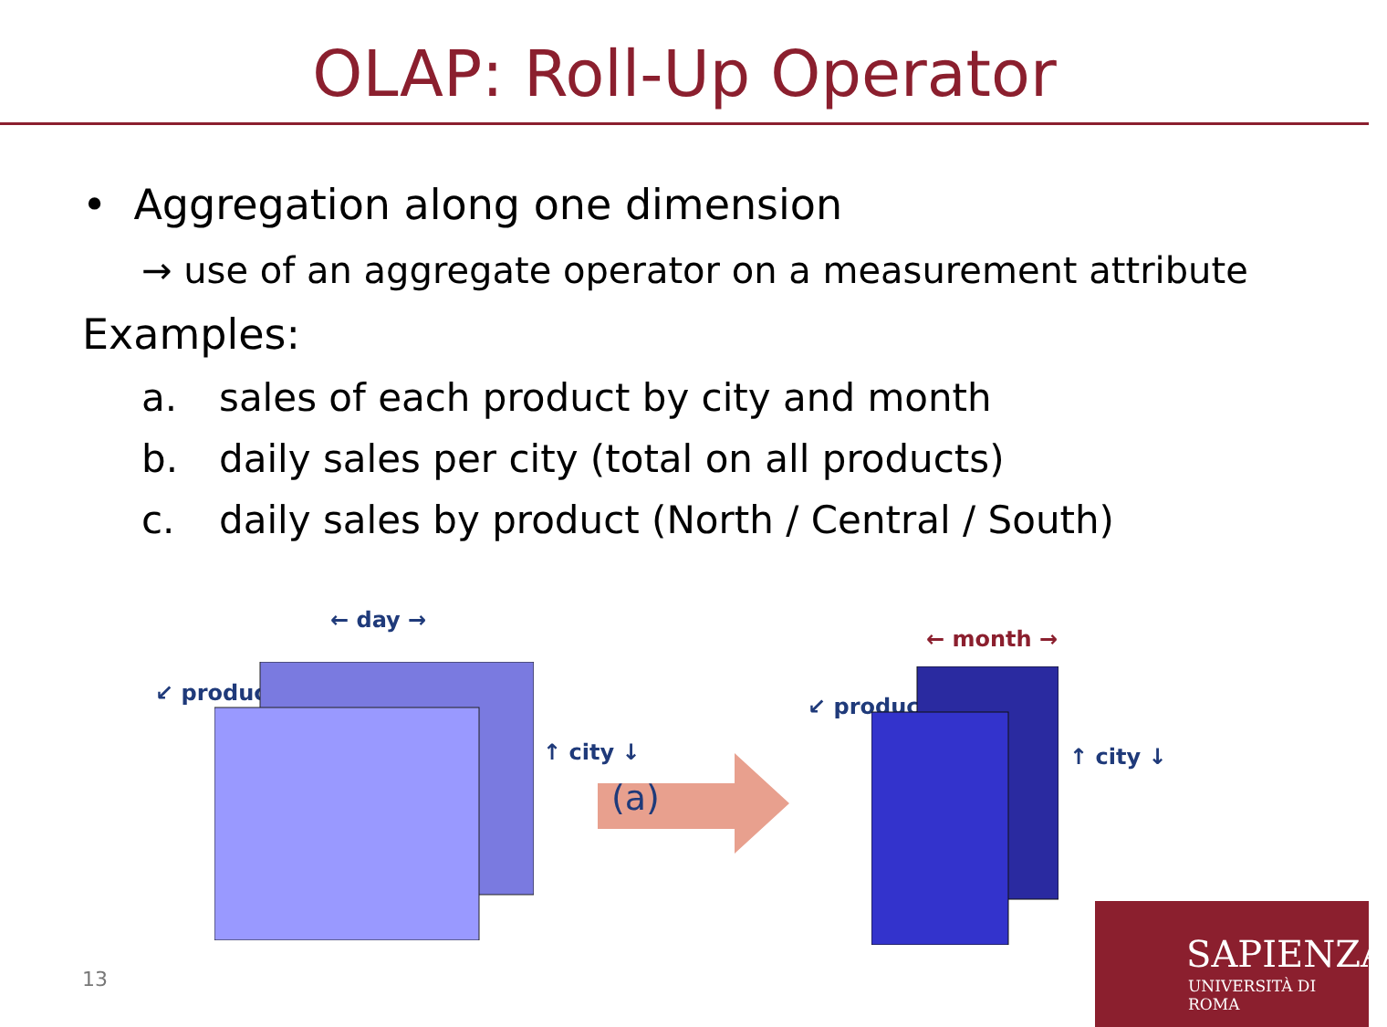OLAP: Roll-Up Operator
• Aggregation along one dimension
→ use of an aggregate operator on a measurement attribute
Examples:
a. sales of each product by city and month
b. daily sales per city (total on all products)
c. daily sales by product (North / Central / South)
← day →
↙ product ↗
↑ city ↓
← month →
↙ product ↗
↑ city ↓
(a)
13
SAPIENZA
UNIVERSITÀ DI ROMA